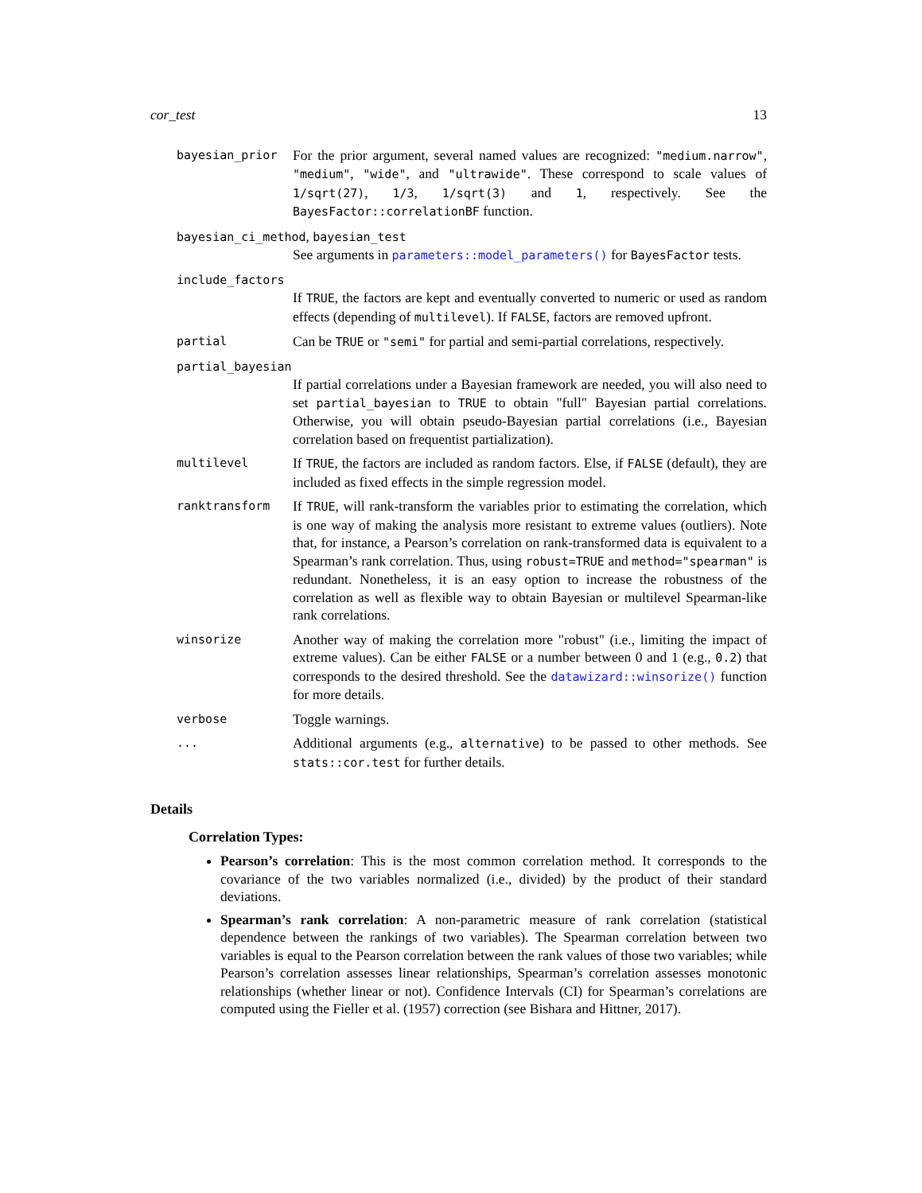cor_test 13
bayesian_prior
For the prior argument, several named values are recognized: "medium.narrow", "medium", "wide", and "ultrawide". These correspond to scale values of 1/sqrt(27), 1/3, 1/sqrt(3) and 1, respectively. See the BayesFactor::correlationBF function.
bayesian_ci_method, bayesian_test
See arguments in parameters::model_parameters() for BayesFactor tests.
include_factors
If TRUE, the factors are kept and eventually converted to numeric or used as random effects (depending of multilevel). If FALSE, factors are removed upfront.
partial
Can be TRUE or "semi" for partial and semi-partial correlations, respectively.
partial_bayesian
If partial correlations under a Bayesian framework are needed, you will also need to set partial_bayesian to TRUE to obtain "full" Bayesian partial correlations. Otherwise, you will obtain pseudo-Bayesian partial correlations (i.e., Bayesian correlation based on frequentist partialization).
multilevel
If TRUE, the factors are included as random factors. Else, if FALSE (default), they are included as fixed effects in the simple regression model.
ranktransform
If TRUE, will rank-transform the variables prior to estimating the correlation, which is one way of making the analysis more resistant to extreme values (outliers). Note that, for instance, a Pearson’s correlation on rank-transformed data is equivalent to a Spearman’s rank correlation. Thus, using robust=TRUE and method="spearman" is redundant. Nonetheless, it is an easy option to increase the robustness of the correlation as well as flexible way to obtain Bayesian or multilevel Spearman-like rank correlations.
winsorize
Another way of making the correlation more "robust" (i.e., limiting the impact of extreme values). Can be either FALSE or a number between 0 and 1 (e.g., 0.2) that corresponds to the desired threshold. See the datawizard::winsorize() function for more details.
verbose
Toggle warnings.
...
Additional arguments (e.g., alternative) to be passed to other methods. See stats::cor.test for further details.
Details
Correlation Types:
Pearson’s correlation: This is the most common correlation method. It corresponds to the covariance of the two variables normalized (i.e., divided) by the product of their standard deviations.
Spearman’s rank correlation: A non-parametric measure of rank correlation (statistical dependence between the rankings of two variables). The Spearman correlation between two variables is equal to the Pearson correlation between the rank values of those two variables; while Pearson’s correlation assesses linear relationships, Spearman’s correlation assesses monotonic relationships (whether linear or not). Confidence Intervals (CI) for Spearman’s correlations are computed using the Fieller et al. (1957) correction (see Bishara and Hittner, 2017).